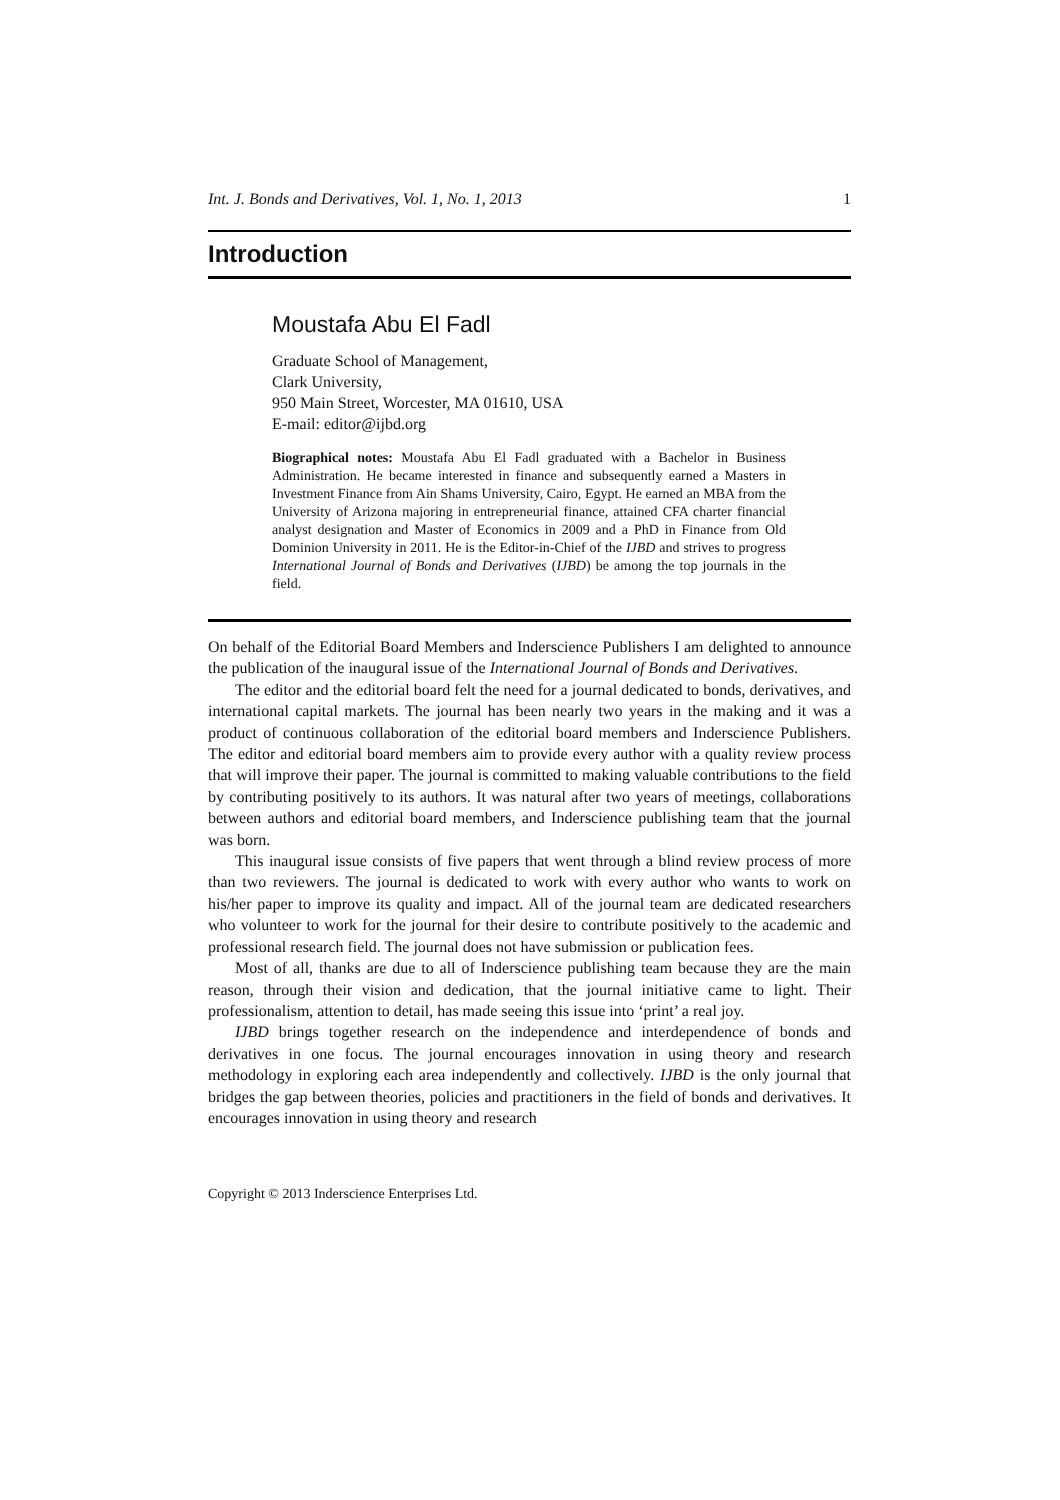Int. J. Bonds and Derivatives, Vol. 1, No. 1, 2013 1
Introduction
Moustafa Abu El Fadl
Graduate School of Management,
Clark University,
950 Main Street, Worcester, MA 01610, USA
E-mail: editor@ijbd.org
Biographical notes: Moustafa Abu El Fadl graduated with a Bachelor in Business Administration. He became interested in finance and subsequently earned a Masters in Investment Finance from Ain Shams University, Cairo, Egypt. He earned an MBA from the University of Arizona majoring in entrepreneurial finance, attained CFA charter financial analyst designation and Master of Economics in 2009 and a PhD in Finance from Old Dominion University in 2011. He is the Editor-in-Chief of the IJBD and strives to progress International Journal of Bonds and Derivatives (IJBD) be among the top journals in the field.
On behalf of the Editorial Board Members and Inderscience Publishers I am delighted to announce the publication of the inaugural issue of the International Journal of Bonds and Derivatives.
The editor and the editorial board felt the need for a journal dedicated to bonds, derivatives, and international capital markets. The journal has been nearly two years in the making and it was a product of continuous collaboration of the editorial board members and Inderscience Publishers. The editor and editorial board members aim to provide every author with a quality review process that will improve their paper. The journal is committed to making valuable contributions to the field by contributing positively to its authors. It was natural after two years of meetings, collaborations between authors and editorial board members, and Inderscience publishing team that the journal was born.
This inaugural issue consists of five papers that went through a blind review process of more than two reviewers. The journal is dedicated to work with every author who wants to work on his/her paper to improve its quality and impact. All of the journal team are dedicated researchers who volunteer to work for the journal for their desire to contribute positively to the academic and professional research field. The journal does not have submission or publication fees.
Most of all, thanks are due to all of Inderscience publishing team because they are the main reason, through their vision and dedication, that the journal initiative came to light. Their professionalism, attention to detail, has made seeing this issue into ‘print’ a real joy.
IJBD brings together research on the independence and interdependence of bonds and derivatives in one focus. The journal encourages innovation in using theory and research methodology in exploring each area independently and collectively. IJBD is the only journal that bridges the gap between theories, policies and practitioners in the field of bonds and derivatives. It encourages innovation in using theory and research
Copyright © 2013 Inderscience Enterprises Ltd.